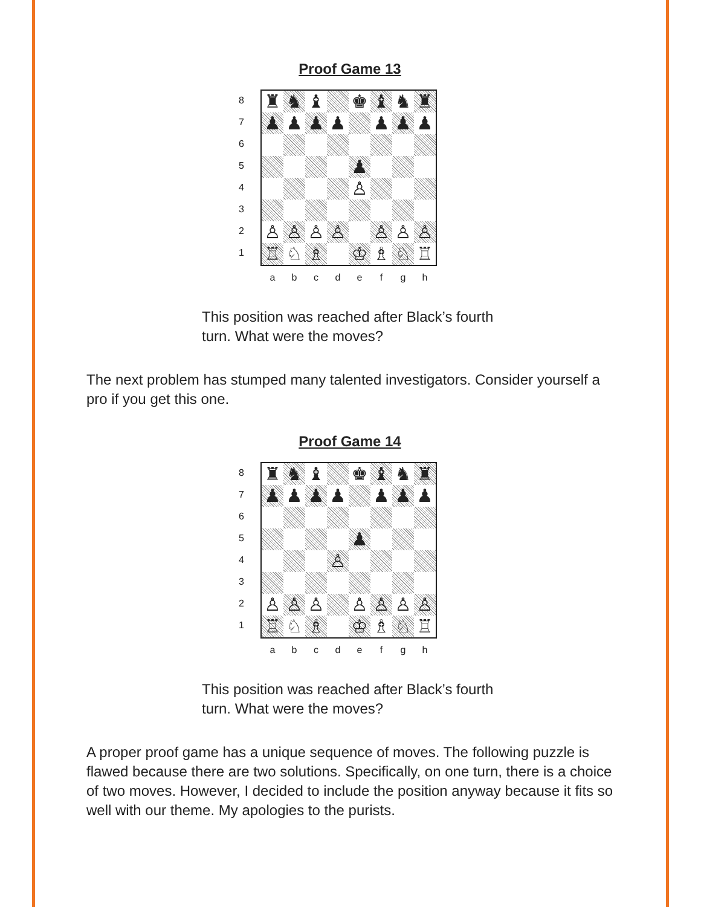Proof Game 13
87654321
| ♜ | ♞ | ♝ | | ♚ | ♝ | ♞ | ♜ |
| ♟ | ♟ | ♟ | ♟ | | ♟ | ♟ | ♟ |
| | | | | ♟ | | | |
| | | | | ♙ | | | |
| ♙ | ♙ | ♙ | ♙ | | ♙ | ♙ | ♙ |
| ♖ | ♘ | ♗ | | ♔ | ♗ | ♘ | ♖ |
a b c d e f g h
This position was reached after Black’s fourth turn. What were the moves?
The next problem has stumped many talented investigators. Consider yourself a pro if you get this one.
Proof Game 14
87654321
| ♜ | ♞ | ♝ | | ♚ | ♝ | ♞ | ♜ |
| ♟ | ♟ | ♟ | ♟ | | ♟ | ♟ | ♟ |
| | | | | ♟ | | | |
| | | | ♙ | | | | |
| ♙ | ♙ | ♙ | | ♙ | ♙ | ♙ | ♙ |
| ♖ | ♘ | ♗ | | ♔ | ♗ | ♘ | ♖ |
a b c d e f g h
This position was reached after Black’s fourth turn. What were the moves?
A proper proof game has a unique sequence of moves. The following puzzle is flawed because there are two solutions. Specifically, on one turn, there is a choice of two moves. However, I decided to include the position anyway because it fits so well with our theme. My apologies to the purists.